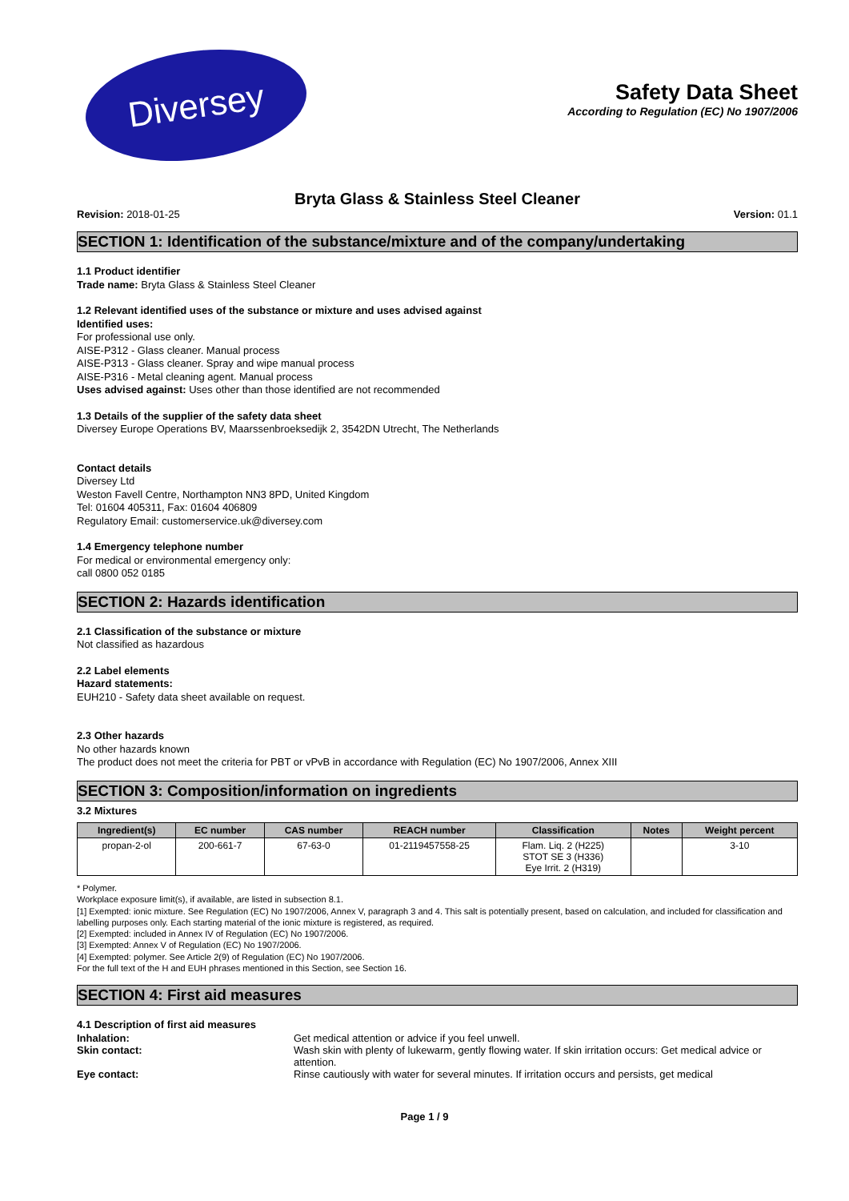Diversey
Safety Data Sheet
According to Regulation (EC) No 1907/2006
Bryta Glass & Stainless Steel Cleaner
Revision: 2018-01-25 Version: 01.1
SECTION 1: Identification of the substance/mixture and of the company/undertaking
1.1 Product identifier
Trade name: Bryta Glass & Stainless Steel Cleaner
1.2 Relevant identified uses of the substance or mixture and uses advised against
Identified uses:
For professional use only.
AISE-P312 - Glass cleaner. Manual process
AISE-P313 - Glass cleaner. Spray and wipe manual process
AISE-P316 - Metal cleaning agent. Manual process
Uses advised against: Uses other than those identified are not recommended
1.3 Details of the supplier of the safety data sheet
Diversey Europe Operations BV, Maarssenbroeksedijk 2, 3542DN Utrecht, The Netherlands
Contact details
Diversey Ltd
Weston Favell Centre, Northampton NN3 8PD, United Kingdom
Tel: 01604 405311, Fax: 01604 406809
Regulatory Email: customerservice.uk@diversey.com
1.4 Emergency telephone number
For medical or environmental emergency only:
call 0800 052 0185
SECTION 2: Hazards identification
2.1 Classification of the substance or mixture
Not classified as hazardous
2.2 Label elements
Hazard statements:
EUH210 - Safety data sheet available on request.
2.3 Other hazards
No other hazards known
The product does not meet the criteria for PBT or vPvB in accordance with Regulation (EC) No 1907/2006, Annex XIII
SECTION 3: Composition/information on ingredients
3.2 Mixtures
| Ingredient(s) | EC number | CAS number | REACH number | Classification | Notes | Weight percent |
| --- | --- | --- | --- | --- | --- | --- |
| propan-2-ol | 200-661-7 | 67-63-0 | 01-2119457558-25 | Flam. Liq. 2 (H225) STOT SE 3 (H336) Eye Irrit. 2 (H319) | | 3-10 |
* Polymer.
Workplace exposure limit(s), if available, are listed in subsection 8.1.
[1] Exempted: ionic mixture. See Regulation (EC) No 1907/2006, Annex V, paragraph 3 and 4. This salt is potentially present, based on calculation, and included for classification and labelling purposes only. Each starting material of the ionic mixture is registered, as required.
[2] Exempted: included in Annex IV of Regulation (EC) No 1907/2006.
[3] Exempted: Annex V of Regulation (EC) No 1907/2006.
[4] Exempted: polymer. See Article 2(9) of Regulation (EC) No 1907/2006.
For the full text of the H and EUH phrases mentioned in this Section, see Section 16.
SECTION 4: First aid measures
4.1 Description of first aid measures
Inhalation: Get medical attention or advice if you feel unwell.
Skin contact: Wash skin with plenty of lukewarm, gently flowing water. If skin irritation occurs: Get medical advice or attention.
Eye contact: Rinse cautiously with water for several minutes. If irritation occurs and persists, get medical
Page 1 / 9